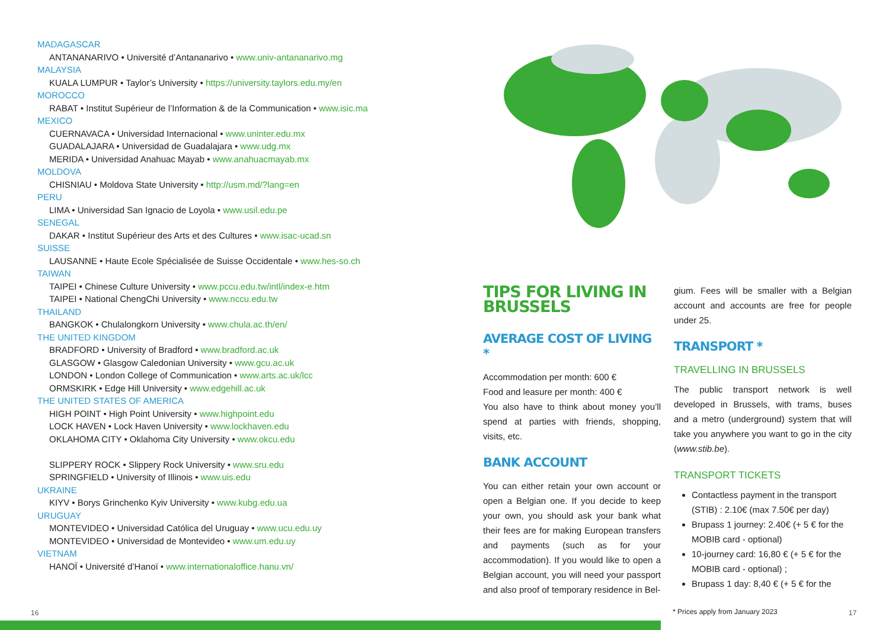MADAGASCAR
ANTANANARIVO • Université d’Antananarivo • www.univ-antananarivo.mg
MALAYSIA
KUALA LUMPUR • Taylor’s University • https://university.taylors.edu.my/en
MOROCCO
RABAT • Institut Supérieur de l’Information & de la Communication • www.isic.ma
MEXICO
CUERNAVACA • Universidad Internacional • www.uninter.edu.mx
GUADALAJARA • Universidad de Guadalajara • www.udg.mx
MERIDA • Universidad Anahuac Mayab • www.anahuacmayab.mx
MOLDOVA
CHISNIAU • Moldova State University • http://usm.md/?lang=en
PERU
LIMA • Universidad San Ignacio de Loyola • www.usil.edu.pe
SENEGAL
DAKAR • Institut Supérieur des Arts et des Cultures • www.isac-ucad.sn
SUISSE
LAUSANNE • Haute Ecole Spécialisée de Suisse Occidentale • www.hes-so.ch
TAIWAN
TAIPEI • Chinese Culture University • www.pccu.edu.tw/intl/index-e.htm
TAIPEI • National ChengChi University • www.nccu.edu.tw
THAILAND
BANGKOK • Chulalongkorn University • www.chula.ac.th/en/
THE UNITED KINGDOM
BRADFORD • University of Bradford • www.bradford.ac.uk
GLASGOW • Glasgow Caledonian University • www.gcu.ac.uk
LONDON • London College of Communication • www.arts.ac.uk/lcc
ORMSKIRK • Edge Hill University • www.edgehill.ac.uk
THE UNITED STATES OF AMERICA
HIGH POINT • High Point University • www.highpoint.edu
LOCK HAVEN • Lock Haven University • www.lockhaven.edu
OKLAHOMA CITY • Oklahoma City University • www.okcu.edu
SLIPPERY ROCK • Slippery Rock University • www.sru.edu
SPRINGFIELD • University of Illinois • www.uis.edu
UKRAINE
KIYV • Borys Grinchenko Kyiv University • www.kubg.edu.ua
URUGUAY
MONTEVIDEO • Universidad Católica del Uruguay • www.ucu.edu.uy
MONTEVIDEO • Universidad de Montevideo • www.um.edu.uy
VIETNAM
HANOÏ • Université d’Hanoï • www.internationaloffice.hanu.vn/
TIPS FOR LIVING IN BRUSSELS
AVERAGE COST OF LIVING *
Accommodation per month: 600 €
Food and leasure per month: 400 €
You also have to think about money you’ll spend at parties with friends, shopping, visits, etc.
BANK ACCOUNT
You can either retain your own account or open a Belgian one. If you decide to keep your own, you should ask your bank what their fees are for making European transfers and payments (such as for your accommodation). If you would like to open a Belgian account, you will need your passport and also proof of temporary residence in Bel-
gium. Fees will be smaller with a Belgian account and accounts are free for people under 25.
TRANSPORT *
TRAVELLING IN BRUSSELS
The public transport network is well developed in Brussels, with trams, buses and a metro (underground) system that will take you anywhere you want to go in the city (www.stib.be).
TRANSPORT TICKETS
Contactless payment in the transport (STIB) : 2.10€ (max 7.50€ per day)
Brupass 1 journey: 2.40€ (+ 5 € for the MOBIB card - optional)
10-journey card: 16,80 € (+ 5 € for the MOBIB card - optional) ;
Brupass 1 day: 8,40 € (+ 5 € for the
16
* Prices apply from January 2023
17